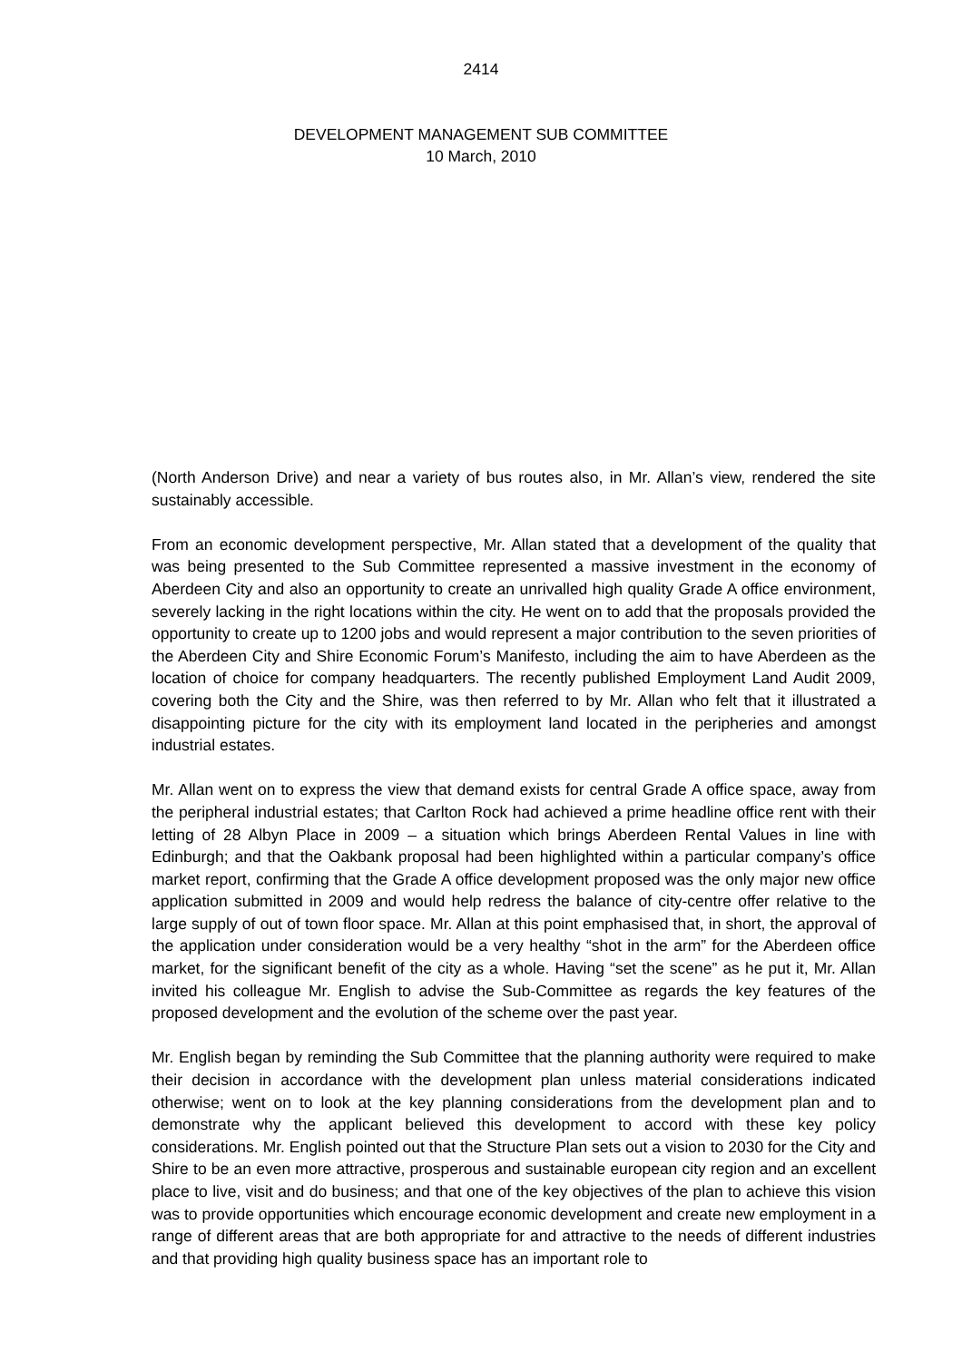2414
DEVELOPMENT MANAGEMENT SUB COMMITTEE
10 March, 2010
(North Anderson Drive) and near a variety of bus routes also, in Mr. Allan’s view, rendered the site sustainably accessible.
From an economic development perspective, Mr. Allan stated that a development of the quality that was being presented to the Sub Committee represented a massive investment in the economy of Aberdeen City and also an opportunity to create an unrivalled high quality Grade A office environment, severely lacking in the right locations within the city. He went on to add that the proposals provided the opportunity to create up to 1200 jobs and would represent a major contribution to the seven priorities of the Aberdeen City and Shire Economic Forum’s Manifesto, including the aim to have Aberdeen as the location of choice for company headquarters. The recently published Employment Land Audit 2009, covering both the City and the Shire, was then referred to by Mr. Allan who felt that it illustrated a disappointing picture for the city with its employment land located in the peripheries and amongst industrial estates.
Mr. Allan went on to express the view that demand exists for central Grade A office space, away from the peripheral industrial estates; that Carlton Rock had achieved a prime headline office rent with their letting of 28 Albyn Place in 2009 – a situation which brings Aberdeen Rental Values in line with Edinburgh; and that the Oakbank proposal had been highlighted within a particular company’s office market report, confirming that the Grade A office development proposed was the only major new office application submitted in 2009 and would help redress the balance of city-centre offer relative to the large supply of out of town floor space. Mr. Allan at this point emphasised that, in short, the approval of the application under consideration would be a very healthy “shot in the arm” for the Aberdeen office market, for the significant benefit of the city as a whole. Having “set the scene” as he put it, Mr. Allan invited his colleague Mr. English to advise the Sub-Committee as regards the key features of the proposed development and the evolution of the scheme over the past year.
Mr. English began by reminding the Sub Committee that the planning authority were required to make their decision in accordance with the development plan unless material considerations indicated otherwise; went on to look at the key planning considerations from the development plan and to demonstrate why the applicant believed this development to accord with these key policy considerations. Mr. English pointed out that the Structure Plan sets out a vision to 2030 for the City and Shire to be an even more attractive, prosperous and sustainable european city region and an excellent place to live, visit and do business; and that one of the key objectives of the plan to achieve this vision was to provide opportunities which encourage economic development and create new employment in a range of different areas that are both appropriate for and attractive to the needs of different industries and that providing high quality business space has an important role to